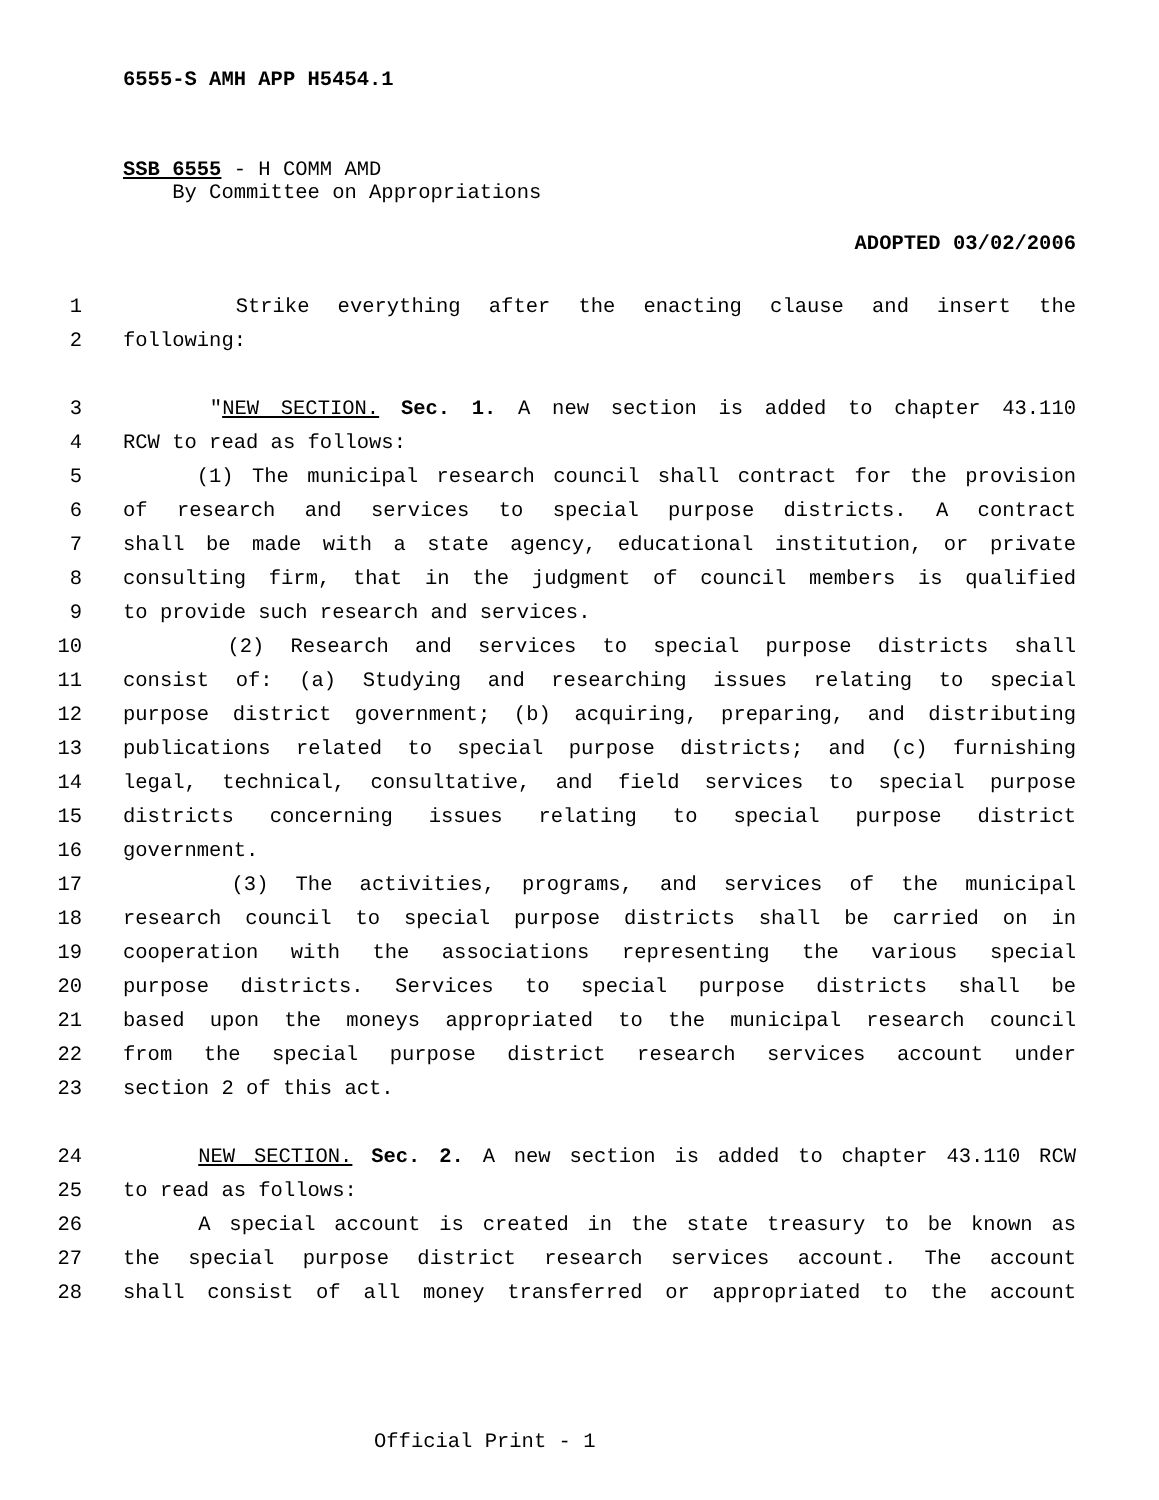6555-S AMH APP H5454.1
SSB 6555 - H COMM AMD
By Committee on Appropriations
ADOPTED 03/02/2006
1 Strike everything after the enacting clause and insert the
2 following:
3 "NEW SECTION. Sec. 1. A new section is added to chapter 43.110
4 RCW to read as follows:
5 (1) The municipal research council shall contract for the provision
6 of research and services to special purpose districts. A contract
7 shall be made with a state agency, educational institution, or private
8 consulting firm, that in the judgment of council members is qualified
9 to provide such research and services.
10 (2) Research and services to special purpose districts shall
11 consist of: (a) Studying and researching issues relating to special
12 purpose district government; (b) acquiring, preparing, and distributing
13 publications related to special purpose districts; and (c) furnishing
14 legal, technical, consultative, and field services to special purpose
15 districts concerning issues relating to special purpose district
16 government.
17 (3) The activities, programs, and services of the municipal
18 research council to special purpose districts shall be carried on in
19 cooperation with the associations representing the various special
20 purpose districts. Services to special purpose districts shall be
21 based upon the moneys appropriated to the municipal research council
22 from the special purpose district research services account under
23 section 2 of this act.
24 NEW SECTION. Sec. 2. A new section is added to chapter 43.110 RCW
25 to read as follows:
26 A special account is created in the state treasury to be known as
27 the special purpose district research services account. The account
28 shall consist of all money transferred or appropriated to the account
Official Print - 1